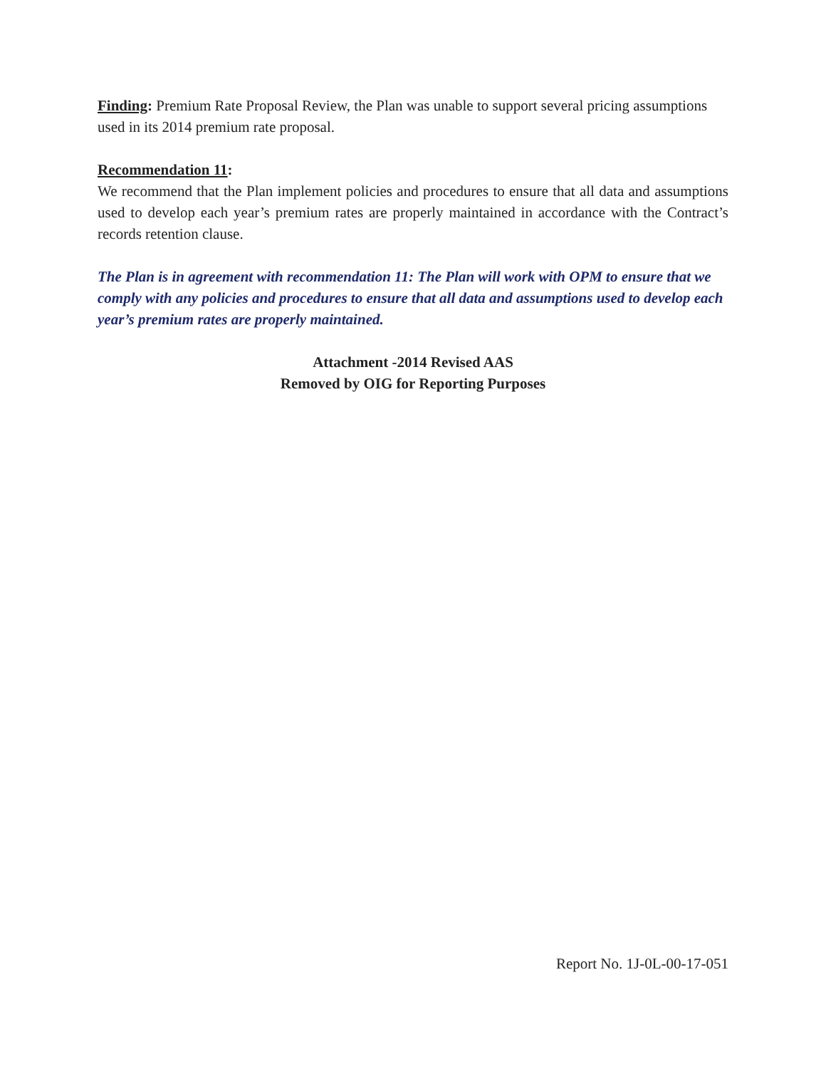Finding: Premium Rate Proposal Review, the Plan was unable to support several pricing assumptions used in its 2014 premium rate proposal.
Recommendation 11:
We recommend that the Plan implement policies and procedures to ensure that all data and assumptions used to develop each year’s premium rates are properly maintained in accordance with the Contract’s records retention clause.
The Plan is in agreement with recommendation 11: The Plan will work with OPM to ensure that we comply with any policies and procedures to ensure that all data and assumptions used to develop each year’s premium rates are properly maintained.
Attachment -2014 Revised AAS
Removed by OIG for Reporting Purposes
Report No. 1J-0L-00-17-051